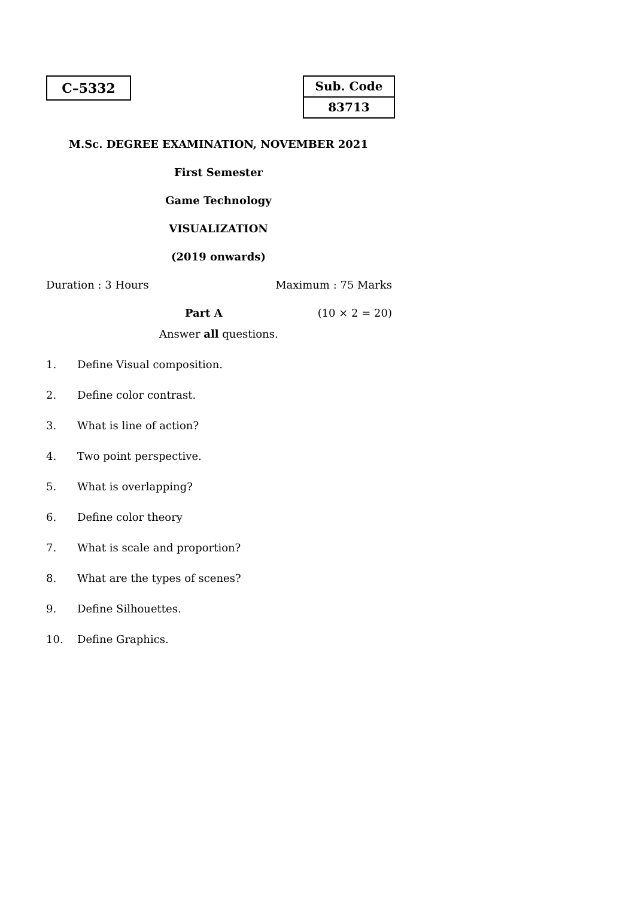C–5332
Sub. Code
83713
M.Sc. DEGREE EXAMINATION, NOVEMBER 2021
First Semester
Game Technology
VISUALIZATION
(2019 onwards)
Duration : 3 Hours Maximum : 75 Marks
Part A (10 × 2 = 20)
Answer all questions.
1. Define Visual composition.
2. Define color contrast.
3. What is line of action?
4. Two point perspective.
5. What is overlapping?
6. Define color theory
7. What is scale and proportion?
8. What are the types of scenes?
9. Define Silhouettes.
10. Define Graphics.